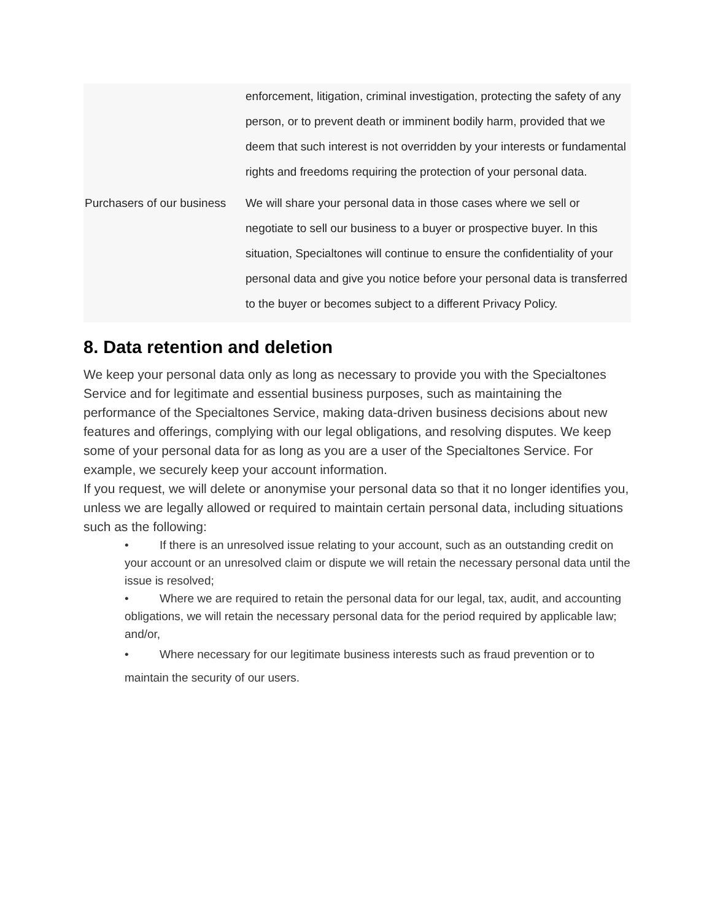| | enforcement, litigation, criminal investigation, protecting the safety of any person, or to prevent death or imminent bodily harm, provided that we deem that such interest is not overridden by your interests or fundamental rights and freedoms requiring the protection of your personal data. |
| Purchasers of our business | We will share your personal data in those cases where we sell or negotiate to sell our business to a buyer or prospective buyer. In this situation, Specialtones will continue to ensure the confidentiality of your personal data and give you notice before your personal data is transferred to the buyer or becomes subject to a different Privacy Policy. |
8. Data retention and deletion
We keep your personal data only as long as necessary to provide you with the Specialtones Service and for legitimate and essential business purposes, such as maintaining the performance of the Specialtones Service, making data-driven business decisions about new features and offerings, complying with our legal obligations, and resolving disputes. We keep some of your personal data for as long as you are a user of the Specialtones Service. For example, we securely keep your account information.
If you request, we will delete or anonymise your personal data so that it no longer identifies you, unless we are legally allowed or required to maintain certain personal data, including situations such as the following:
• If there is an unresolved issue relating to your account, such as an outstanding credit on your account or an unresolved claim or dispute we will retain the necessary personal data until the issue is resolved;
• Where we are required to retain the personal data for our legal, tax, audit, and accounting obligations, we will retain the necessary personal data for the period required by applicable law; and/or,
• Where necessary for our legitimate business interests such as fraud prevention or to maintain the security of our users.